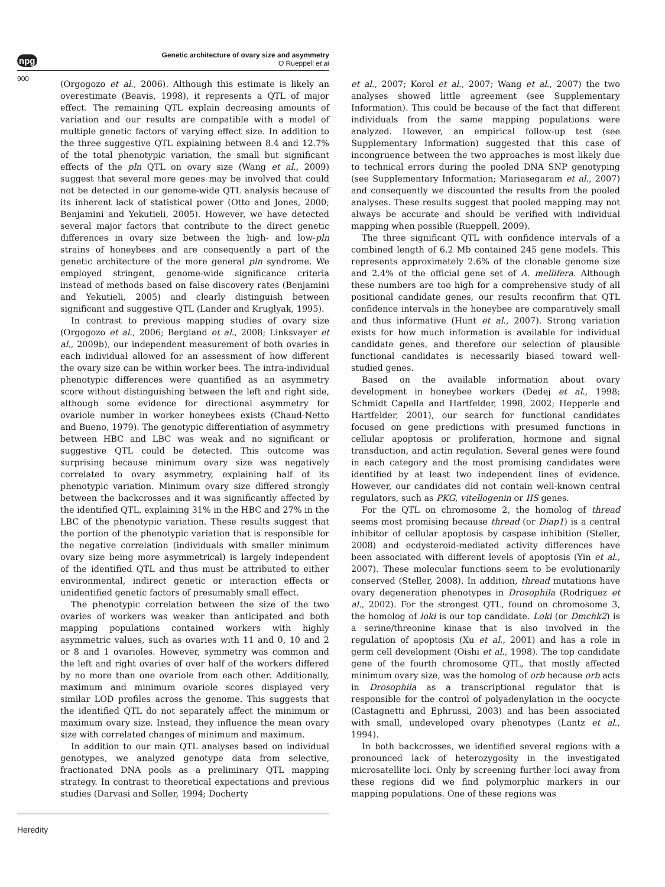npg
Genetic architecture of ovary size and asymmetry
O Rueppell et al
900
(Orgogozo et al., 2006). Although this estimate is likely an overestimate (Beavis, 1998), it represents a QTL of major effect. The remaining QTL explain decreasing amounts of variation and our results are compatible with a model of multiple genetic factors of varying effect size. In addition to the three suggestive QTL explaining between 8.4 and 12.7% of the total phenotypic variation, the small but significant effects of the pln QTL on ovary size (Wang et al., 2009) suggest that several more genes may be involved that could not be detected in our genome-wide QTL analysis because of its inherent lack of statistical power (Otto and Jones, 2000; Benjamini and Yekutieli, 2005). However, we have detected several major factors that contribute to the direct genetic differences in ovary size between the high- and low-pln strains of honeybees and are consequently a part of the genetic architecture of the more general pln syndrome. We employed stringent, genome-wide significance criteria instead of methods based on false discovery rates (Benjamini and Yekutieli, 2005) and clearly distinguish between significant and suggestive QTL (Lander and Kruglyak, 1995).
In contrast to previous mapping studies of ovary size (Orgogozo et al., 2006; Bergland et al., 2008; Linksvayer et al., 2009b), our independent measurement of both ovaries in each individual allowed for an assessment of how different the ovary size can be within worker bees. The intra-individual phenotypic differences were quantified as an asymmetry score without distinguishing between the left and right side, although some evidence for directional asymmetry for ovariole number in worker honeybees exists (Chaud-Netto and Bueno, 1979). The genotypic differentiation of asymmetry between HBC and LBC was weak and no significant or suggestive QTL could be detected. This outcome was surprising because minimum ovary size was negatively correlated to ovary asymmetry, explaining half of its phenotypic variation. Minimum ovary size differed strongly between the backcrosses and it was significantly affected by the identified QTL, explaining 31% in the HBC and 27% in the LBC of the phenotypic variation. These results suggest that the portion of the phenotypic variation that is responsible for the negative correlation (individuals with smaller minimum ovary size being more asymmetrical) is largely independent of the identified QTL and thus must be attributed to either environmental, indirect genetic or interaction effects or unidentified genetic factors of presumably small effect.
The phenotypic correlation between the size of the two ovaries of workers was weaker than anticipated and both mapping populations contained workers with highly asymmetric values, such as ovaries with 11 and 0, 10 and 2 or 8 and 1 ovarioles. However, symmetry was common and the left and right ovaries of over half of the workers differed by no more than one ovariole from each other. Additionally, maximum and minimum ovariole scores displayed very similar LOD profiles across the genome. This suggests that the identified QTL do not separately affect the minimum or maximum ovary size. Instead, they influence the mean ovary size with correlated changes of minimum and maximum.
In addition to our main QTL analyses based on individual genotypes, we analyzed genotype data from selective, fractionated DNA pools as a preliminary QTL mapping strategy. In contrast to theoretical expectations and previous studies (Darvasi and Soller, 1994; Docherty
et al., 2007; Korol et al., 2007; Wang et al., 2007) the two analyses showed little agreement (see Supplementary Information). This could be because of the fact that different individuals from the same mapping populations were analyzed. However, an empirical follow-up test (see Supplementary Information) suggested that this case of incongruence between the two approaches is most likely due to technical errors during the pooled DNA SNP genotyping (see Supplementary Information; Mariasegaram et al., 2007) and consequently we discounted the results from the pooled analyses. These results suggest that pooled mapping may not always be accurate and should be verified with individual mapping when possible (Rueppell, 2009).
The three significant QTL with confidence intervals of a combined length of 6.2 Mb contained 245 gene models. This represents approximately 2.6% of the clonable genome size and 2.4% of the official gene set of A. mellifera. Although these numbers are too high for a comprehensive study of all positional candidate genes, our results reconfirm that QTL confidence intervals in the honeybee are comparatively small and thus informative (Hunt et al., 2007). Strong variation exists for how much information is available for individual candidate genes, and therefore our selection of plausible functional candidates is necessarily biased toward well-studied genes.
Based on the available information about ovary development in honeybee workers (Dedej et al., 1998; Schmidt Capella and Hartfelder, 1998, 2002; Hepperle and Hartfelder, 2001), our search for functional candidates focused on gene predictions with presumed functions in cellular apoptosis or proliferation, hormone and signal transduction, and actin regulation. Several genes were found in each category and the most promising candidates were identified by at least two independent lines of evidence. However, our candidates did not contain well-known central regulators, such as PKG, vitellogenin or IIS genes.
For the QTL on chromosome 2, the homolog of thread seems most promising because thread (or Diap1) is a central inhibitor of cellular apoptosis by caspase inhibition (Steller, 2008) and ecdysteroid-mediated activity differences have been associated with different levels of apoptosis (Yin et al., 2007). These molecular functions seem to be evolutionarily conserved (Steller, 2008). In addition, thread mutations have ovary degeneration phenotypes in Drosophila (Rodriguez et al., 2002). For the strongest QTL, found on chromosome 3, the homolog of loki is our top candidate. Loki (or Dmchk2) is a serine/threonine kinase that is also involved in the regulation of apoptosis (Xu et al., 2001) and has a role in germ cell development (Oishi et al., 1998). The top candidate gene of the fourth chromosome QTL, that mostly affected minimum ovary size, was the homolog of orb because orb acts in Drosophila as a transcriptional regulator that is responsible for the control of polyadenylation in the oocycte (Castagnetti and Ephrussi, 2003) and has been associated with small, undeveloped ovary phenotypes (Lantz et al., 1994).
In both backcrosses, we identified several regions with a pronounced lack of heterozygosity in the investigated microsatellite loci. Only by screening further loci away from these regions did we find polymorphic markers in our mapping populations. One of these regions was
Heredity